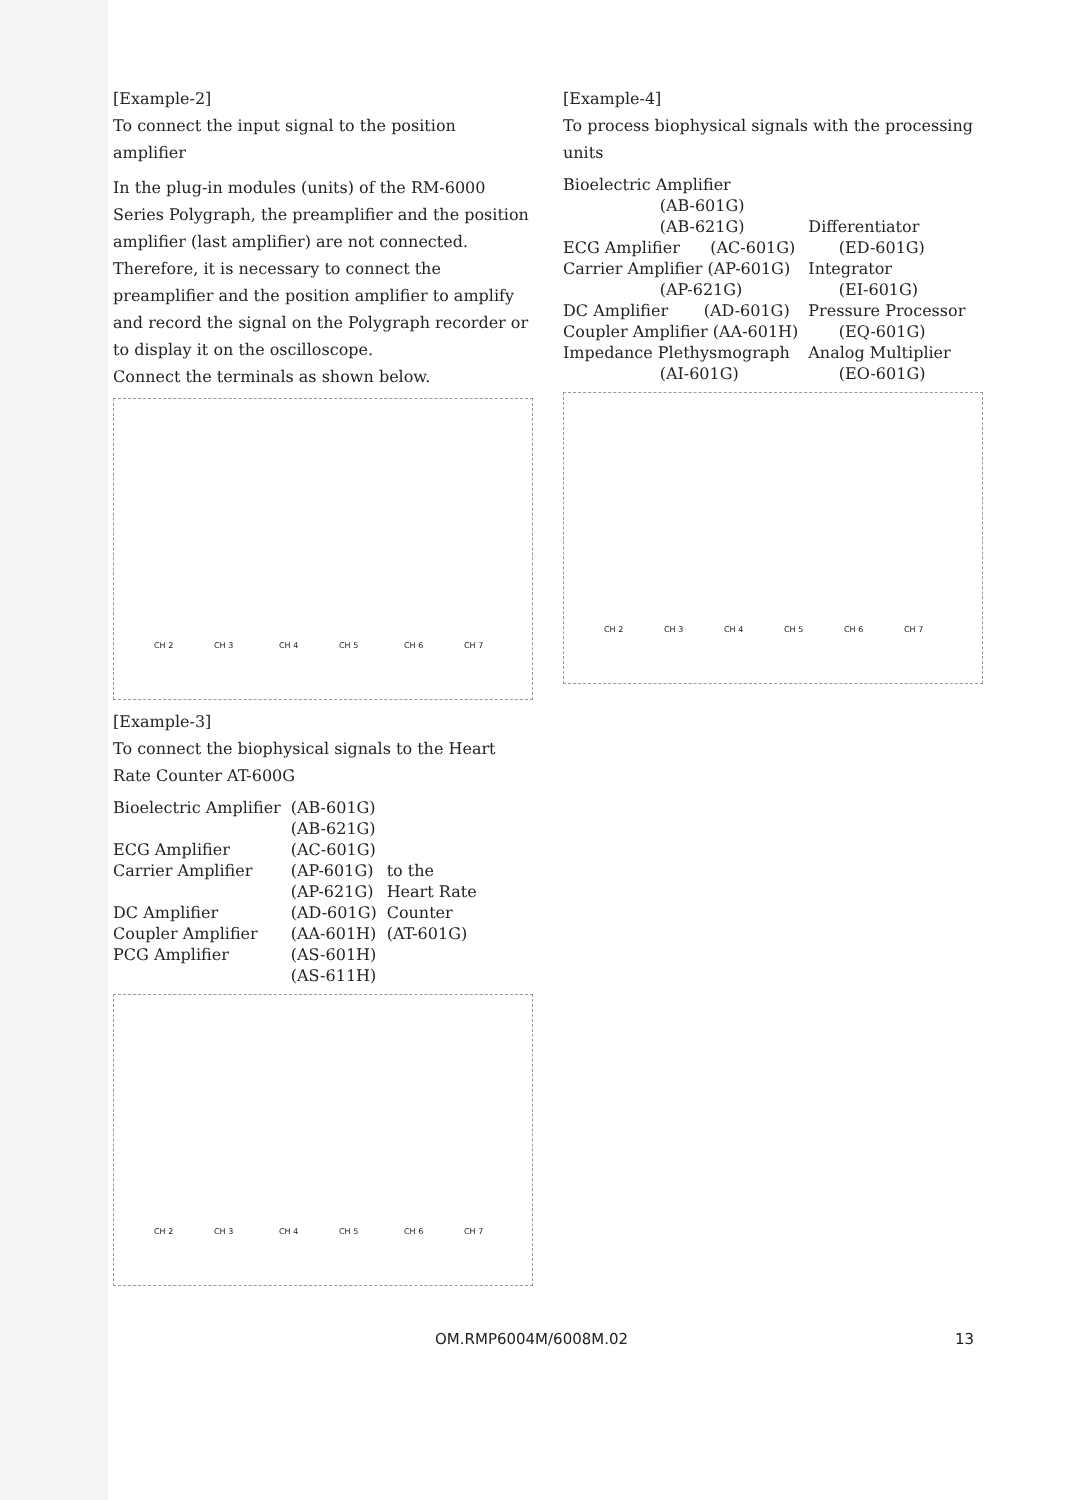[Example-2]
To connect the input signal to the position amplifier
In the plug-in modules (units) of the RM-6000 Series Polygraph, the preamplifier and the position amplifier (last amplifier) are not connected. Therefore, it is necessary to connect the preamplifier and the position amplifier to amplify and record the signal on the Polygraph recorder or to display it on the oscilloscope.
Connect the terminals as shown below.
CH 2 CH 3 CH 4 CH 5 CH 6 CH 7
[Example-3]
To connect the biophysical signals to the Heart Rate Counter AT-600G
Bioelectric Amplifier ECG Amplifier Carrier Amplifier DC Amplifier Coupler Amplifier PCG Amplifier
(AB-601G) (AB-621G) (AC-601G) (AP-601G) (AP-621G) (AD-601G) (AA-601H) (AS-601H) (AS-611H)
to the Heart Rate Counter (AT-601G)
CH 2 CH 3 CH 4 CH 5 CH 6 CH 7
[Example-4]
To process biophysical signals with the processing units
Bioelectric Amplifier (AB-601G) (AB-621G) ECG Amplifier (AC-601G) Carrier Amplifier (AP-601G) (AP-621G) DC Amplifier (AD-601G) Coupler Amplifier (AA-601H) Impedance Plethysmograph (AI-601G)
Differentiator (ED-601G) Integrator (EI-601G) Pressure Processor (EQ-601G) Analog Multiplier (EO-601G)
CH 2 CH 3 CH 4 CH 5 CH 6 CH 7
OM.RMP6004M/6008M.02 13